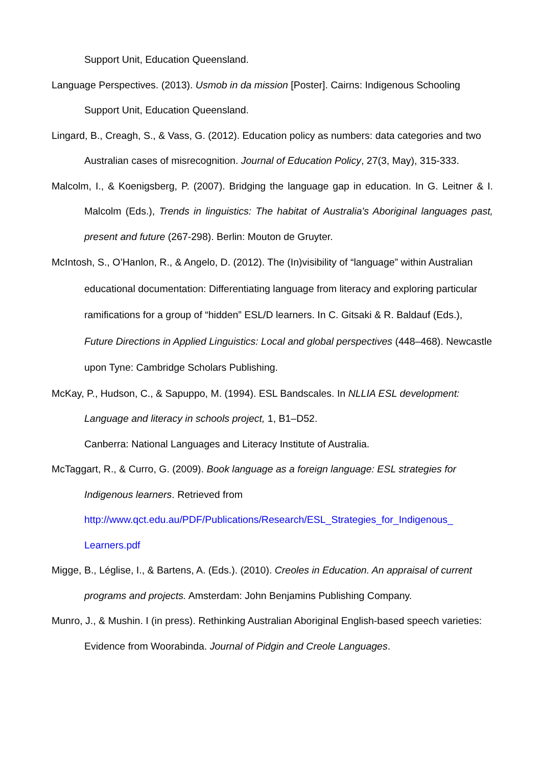Support Unit, Education Queensland.
Language Perspectives. (2013). Usmob in da mission [Poster]. Cairns: Indigenous Schooling Support Unit, Education Queensland.
Lingard, B., Creagh, S., & Vass, G. (2012). Education policy as numbers: data categories and two Australian cases of misrecognition. Journal of Education Policy, 27(3, May), 315-333.
Malcolm, I., & Koenigsberg, P. (2007). Bridging the language gap in education. In G. Leitner & I. Malcolm (Eds.), Trends in linguistics: The habitat of Australia's Aboriginal languages past, present and future (267-298). Berlin: Mouton de Gruyter.
McIntosh, S., O’Hanlon, R., & Angelo, D. (2012). The (In)visibility of “language” within Australian educational documentation: Differentiating language from literacy and exploring particular ramifications for a group of “hidden” ESL/D learners. In C. Gitsaki & R. Baldauf (Eds.), Future Directions in Applied Linguistics: Local and global perspectives (448–468). Newcastle upon Tyne: Cambridge Scholars Publishing.
McKay, P., Hudson, C., & Sapuppo, M. (1994). ESL Bandscales. In NLLIA ESL development: Language and literacy in schools project, 1, B1–D52.
Canberra: National Languages and Literacy Institute of Australia.
McTaggart, R., & Curro, G. (2009). Book language as a foreign language: ESL strategies for Indigenous learners. Retrieved from
http://www.qct.edu.au/PDF/Publications/Research/ESL_Strategies_for_Indigenous_ Learners.pdf
Migge, B., Léglise, I., & Bartens, A. (Eds.). (2010). Creoles in Education. An appraisal of current programs and projects. Amsterdam: John Benjamins Publishing Company.
Munro, J., & Mushin. I (in press). Rethinking Australian Aboriginal English-based speech varieties: Evidence from Woorabinda. Journal of Pidgin and Creole Languages.